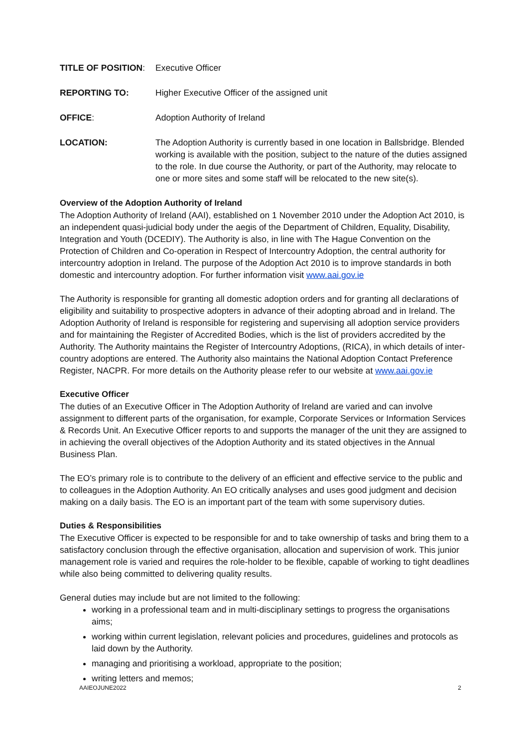TITLE OF POSITION: Executive Officer
REPORTING TO: Higher Executive Officer of the assigned unit
OFFICE: Adoption Authority of Ireland
LOCATION: The Adoption Authority is currently based in one location in Ballsbridge. Blended working is available with the position, subject to the nature of the duties assigned to the role. In due course the Authority, or part of the Authority, may relocate to one or more sites and some staff will be relocated to the new site(s).
Overview of the Adoption Authority of Ireland
The Adoption Authority of Ireland (AAI), established on 1 November 2010 under the Adoption Act 2010, is an independent quasi-judicial body under the aegis of the Department of Children, Equality, Disability, Integration and Youth (DCEDIY). The Authority is also, in line with The Hague Convention on the Protection of Children and Co-operation in Respect of Intercountry Adoption, the central authority for intercountry adoption in Ireland. The purpose of the Adoption Act 2010 is to improve standards in both domestic and intercountry adoption. For further information visit www.aai.gov.ie
The Authority is responsible for granting all domestic adoption orders and for granting all declarations of eligibility and suitability to prospective adopters in advance of their adopting abroad and in Ireland. The Adoption Authority of Ireland is responsible for registering and supervising all adoption service providers and for maintaining the Register of Accredited Bodies, which is the list of providers accredited by the Authority. The Authority maintains the Register of Intercountry Adoptions, (RICA), in which details of inter-country adoptions are entered. The Authority also maintains the National Adoption Contact Preference Register, NACPR. For more details on the Authority please refer to our website at www.aai.gov.ie
Executive Officer
The duties of an Executive Officer in The Adoption Authority of Ireland are varied and can involve assignment to different parts of the organisation, for example, Corporate Services or Information Services & Records Unit. An Executive Officer reports to and supports the manager of the unit they are assigned to in achieving the overall objectives of the Adoption Authority and its stated objectives in the Annual Business Plan.
The EO’s primary role is to contribute to the delivery of an efficient and effective service to the public and to colleagues in the Adoption Authority. An EO critically analyses and uses good judgment and decision making on a daily basis. The EO is an important part of the team with some supervisory duties.
Duties & Responsibilities
The Executive Officer is expected to be responsible for and to take ownership of tasks and bring them to a satisfactory conclusion through the effective organisation, allocation and supervision of work. This junior management role is varied and requires the role-holder to be flexible, capable of working to tight deadlines while also being committed to delivering quality results.
General duties may include but are not limited to the following:
working in a professional team and in multi-disciplinary settings to progress the organisations aims;
working within current legislation, relevant policies and procedures, guidelines and protocols as laid down by the Authority.
managing and prioritising a workload, appropriate to the position;
writing letters and memos;
AAIEOJUNE2022 2